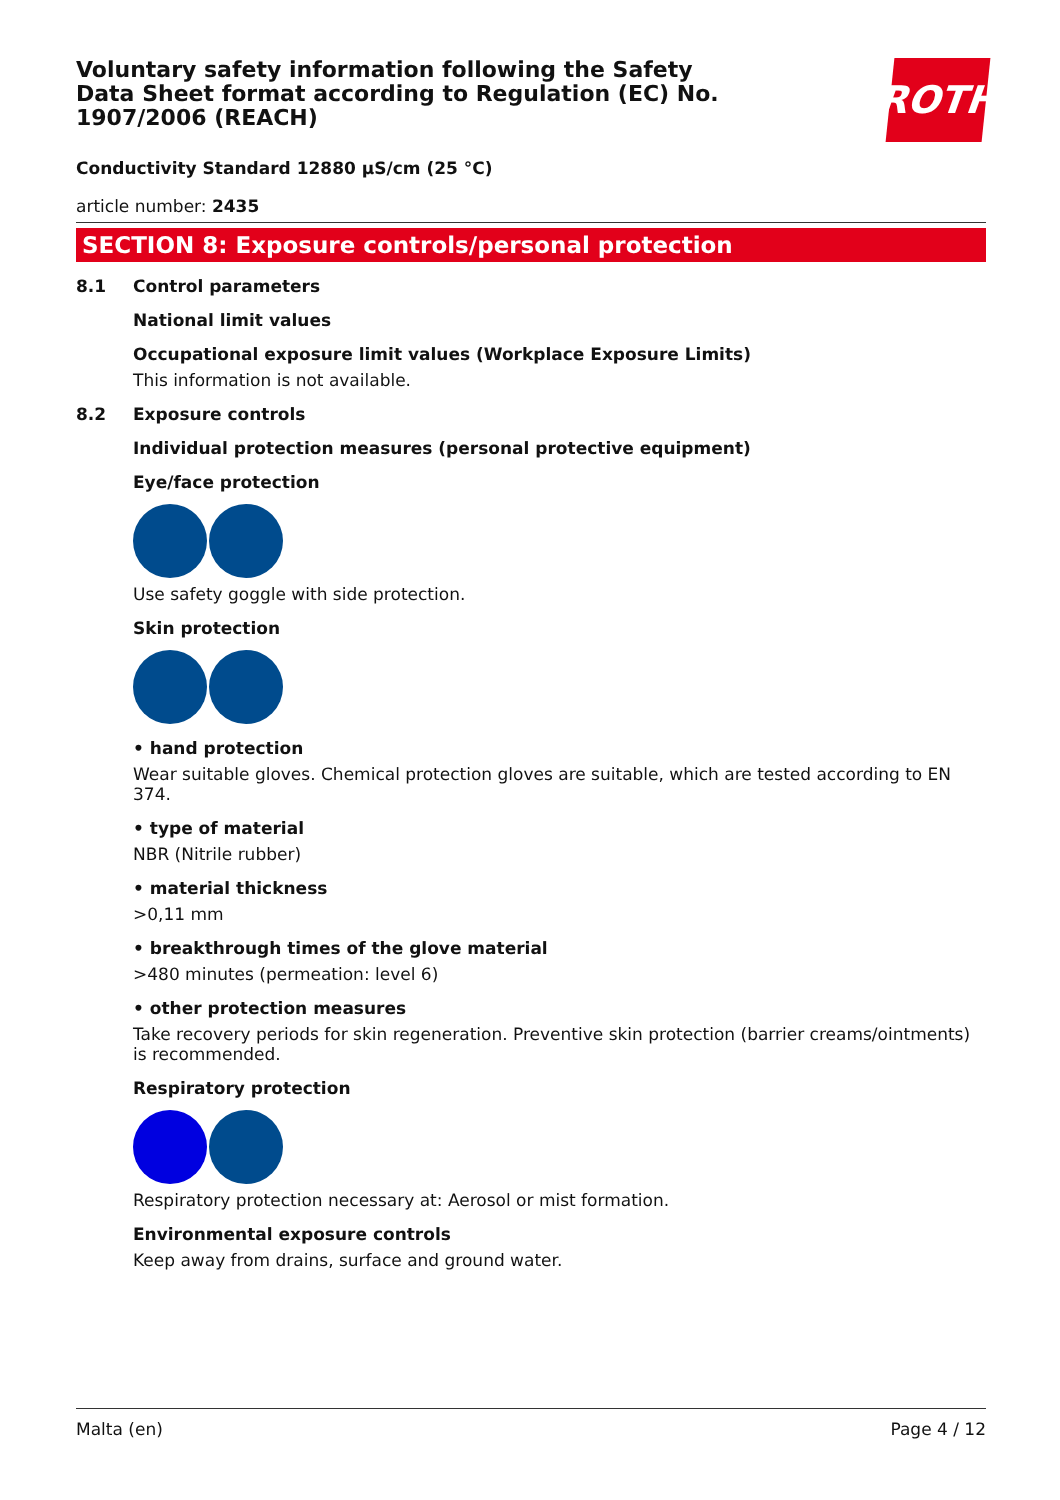Voluntary safety information following the Safety Data Sheet format according to Regulation (EC) No. 1907/2006 (REACH)
ROTH
Conductivity Standard 12880 µS/cm (25 °C)
article number: 2435
SECTION 8: Exposure controls/personal protection
8.1 Control parameters
National limit values
Occupational exposure limit values (Workplace Exposure Limits)
This information is not available.
8.2 Exposure controls
Individual protection measures (personal protective equipment)
Eye/face protection
Use safety goggle with side protection.
Skin protection
• hand protection
Wear suitable gloves. Chemical protection gloves are suitable, which are tested according to EN 374.
• type of material
NBR (Nitrile rubber)
• material thickness
>0,11 mm
• breakthrough times of the glove material
>480 minutes (permeation: level 6)
• other protection measures
Take recovery periods for skin regeneration. Preventive skin protection (barrier creams/ointments) is recommended.
Respiratory protection
Respiratory protection necessary at: Aerosol or mist formation.
Environmental exposure controls
Keep away from drains, surface and ground water.
Malta (en) Page 4 / 12